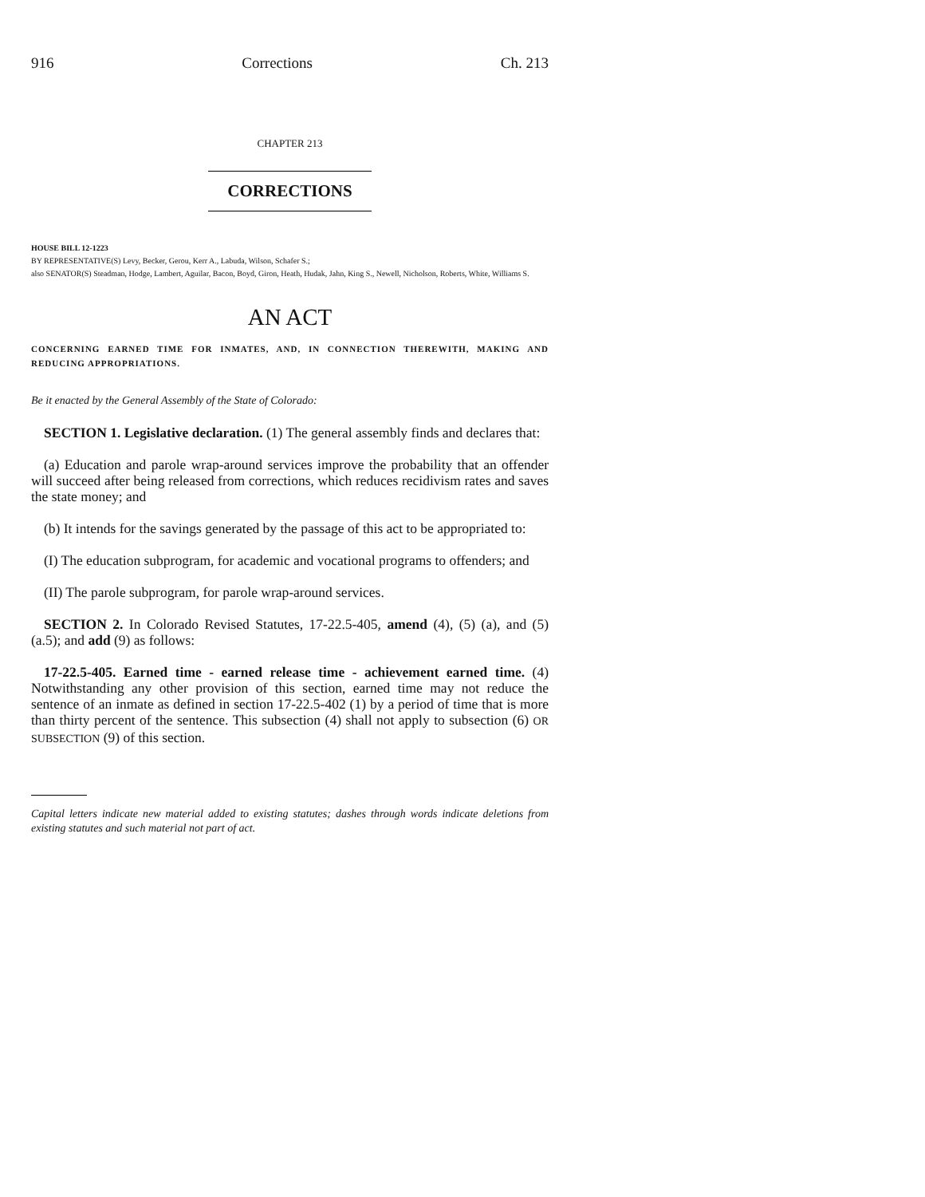916 Corrections Ch. 213
CHAPTER 213
CORRECTIONS
HOUSE BILL 12-1223
BY REPRESENTATIVE(S) Levy, Becker, Gerou, Kerr A., Labuda, Wilson, Schafer S.;
also SENATOR(S) Steadman, Hodge, Lambert, Aguilar, Bacon, Boyd, Giron, Heath, Hudak, Jahn, King S., Newell, Nicholson, Roberts, White, Williams S.
AN ACT
CONCERNING EARNED TIME FOR INMATES, AND, IN CONNECTION THEREWITH, MAKING AND REDUCING APPROPRIATIONS.
Be it enacted by the General Assembly of the State of Colorado:
SECTION 1. Legislative declaration. (1) The general assembly finds and declares that:
(a) Education and parole wrap-around services improve the probability that an offender will succeed after being released from corrections, which reduces recidivism rates and saves the state money; and
(b) It intends for the savings generated by the passage of this act to be appropriated to:
(I) The education subprogram, for academic and vocational programs to offenders; and
(II) The parole subprogram, for parole wrap-around services.
SECTION 2. In Colorado Revised Statutes, 17-22.5-405, amend (4), (5) (a), and (5) (a.5); and add (9) as follows:
17-22.5-405. Earned time - earned release time - achievement earned time. (4) Notwithstanding any other provision of this section, earned time may not reduce the sentence of an inmate as defined in section 17-22.5-402 (1) by a period of time that is more than thirty percent of the sentence. This subsection (4) shall not apply to subsection (6) OR SUBSECTION (9) of this section.
Capital letters indicate new material added to existing statutes; dashes through words indicate deletions from existing statutes and such material not part of act.